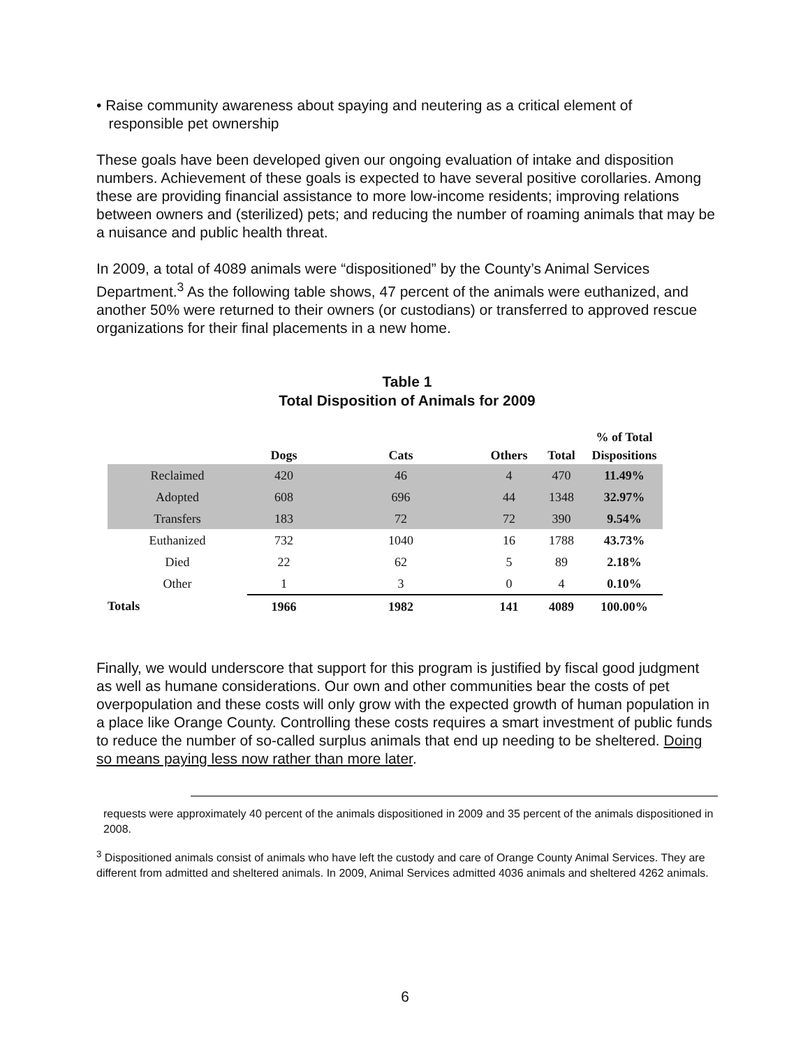• Raise community awareness about spaying and neutering as a critical element of
responsible pet ownership
These goals have been developed given our ongoing evaluation of intake and disposition numbers. Achievement of these goals is expected to have several positive corollaries. Among these are providing financial assistance to more low-income residents; improving relations between owners and (sterilized) pets; and reducing the number of roaming animals that may be a nuisance and public health threat.
In 2009, a total of 4089 animals were “dispositioned” by the County’s Animal Services Department.<sup>3</sup> As the following table shows, 47 percent of the animals were euthanized, and another 50% were returned to their owners (or custodians) or transferred to approved rescue organizations for their final placements in a new home.
Table 1
Total Disposition of Animals for 2009
| | Dogs | Cats | Others | Total | % of Total Dispositions |
| --- | --- | --- | --- | --- | --- |
| Reclaimed | 420 | 46 | 4 | 470 | 11.49% |
| Adopted | 608 | 696 | 44 | 1348 | 32.97% |
| Transfers | 183 | 72 | 72 | 390 | 9.54% |
| Euthanized | 732 | 1040 | 16 | 1788 | 43.73% |
| Died | 22 | 62 | 5 | 89 | 2.18% |
| Other | 1 | 3 | 0 | 4 | 0.10% |
| Totals | 1966 | 1982 | 141 | 4089 | 100.00% |
Finally, we would underscore that support for this program is justified by fiscal good judgment as well as humane considerations. Our own and other communities bear the costs of pet overpopulation and these costs will only grow with the expected growth of human population in a place like Orange County. Controlling these costs requires a smart investment of public funds to reduce the number of so-called surplus animals that end up needing to be sheltered. Doing so means paying less now rather than more later.
requests were approximately 40 percent of the animals dispositioned in 2009 and 35 percent of the animals dispositioned in 2008.
<sup>3</sup> Dispositioned animals consist of animals who have left the custody and care of Orange County Animal Services. They are different from admitted and sheltered animals. In 2009, Animal Services admitted 4036 animals and sheltered 4262 animals.
6